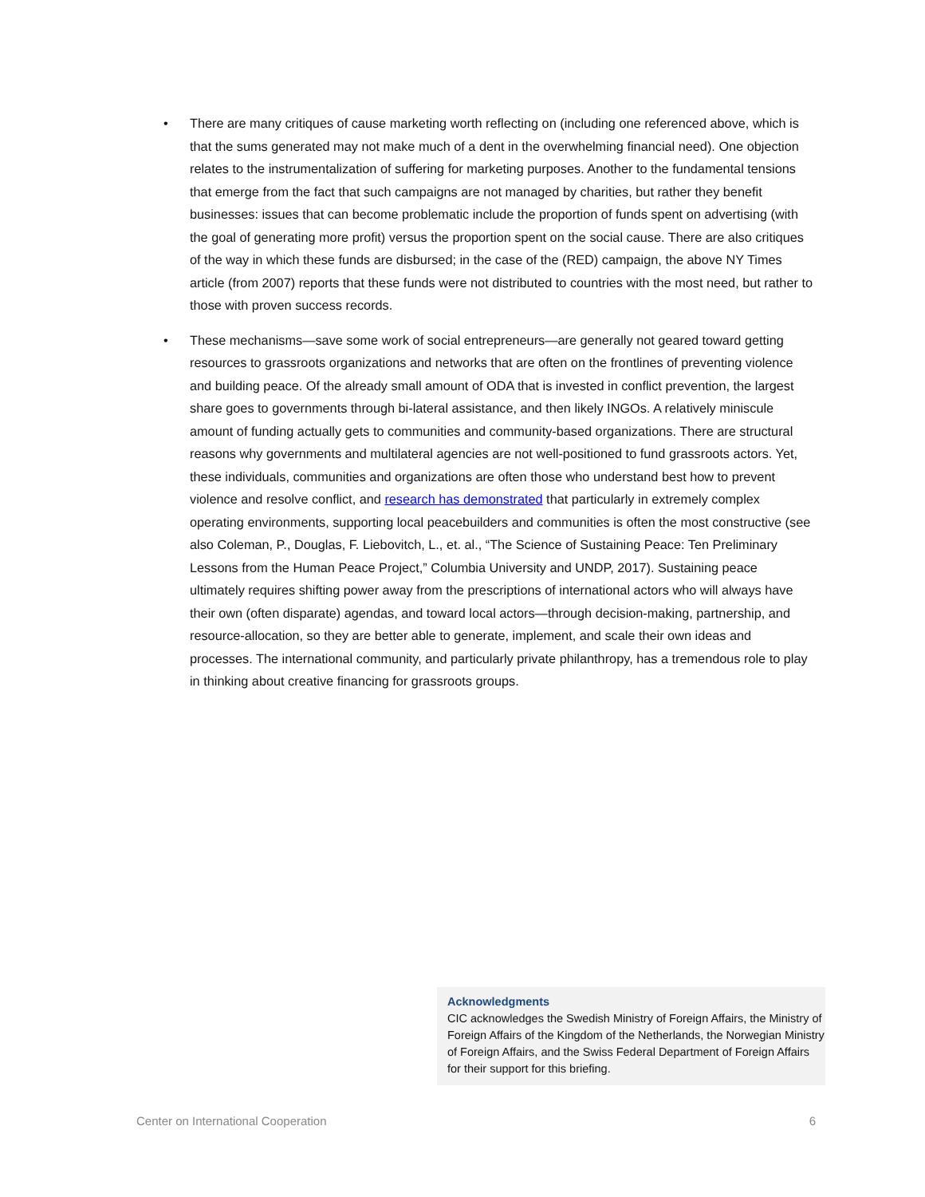• There are many critiques of cause marketing worth reflecting on (including one referenced above, which is that the sums generated may not make much of a dent in the overwhelming financial need). One objection relates to the instrumentalization of suffering for marketing purposes. Another to the fundamental tensions that emerge from the fact that such campaigns are not managed by charities, but rather they benefit businesses: issues that can become problematic include the proportion of funds spent on advertising (with the goal of generating more profit) versus the proportion spent on the social cause. There are also critiques of the way in which these funds are disbursed; in the case of the (RED) campaign, the above NY Times article (from 2007) reports that these funds were not distributed to countries with the most need, but rather to those with proven success records.
• These mechanisms—save some work of social entrepreneurs—are generally not geared toward getting resources to grassroots organizations and networks that are often on the frontlines of preventing violence and building peace. Of the already small amount of ODA that is invested in conflict prevention, the largest share goes to governments through bi-lateral assistance, and then likely INGOs. A relatively miniscule amount of funding actually gets to communities and community-based organizations. There are structural reasons why governments and multilateral agencies are not well-positioned to fund grassroots actors. Yet, these individuals, communities and organizations are often those who understand best how to prevent violence and resolve conflict, and research has demonstrated that particularly in extremely complex operating environments, supporting local peacebuilders and communities is often the most constructive (see also Coleman, P., Douglas, F. Liebovitch, L., et. al., “The Science of Sustaining Peace: Ten Preliminary Lessons from the Human Peace Project,” Columbia University and UNDP, 2017). Sustaining peace ultimately requires shifting power away from the prescriptions of international actors who will always have their own (often disparate) agendas, and toward local actors—through decision-making, partnership, and resource-allocation, so they are better able to generate, implement, and scale their own ideas and processes. The international community, and particularly private philanthropy, has a tremendous role to play in thinking about creative financing for grassroots groups.
Acknowledgments
CIC acknowledges the Swedish Ministry of Foreign Affairs, the Ministry of Foreign Affairs of the Kingdom of the Netherlands, the Norwegian Ministry of Foreign Affairs, and the Swiss Federal Department of Foreign Affairs for their support for this briefing.
Center on International Cooperation 6